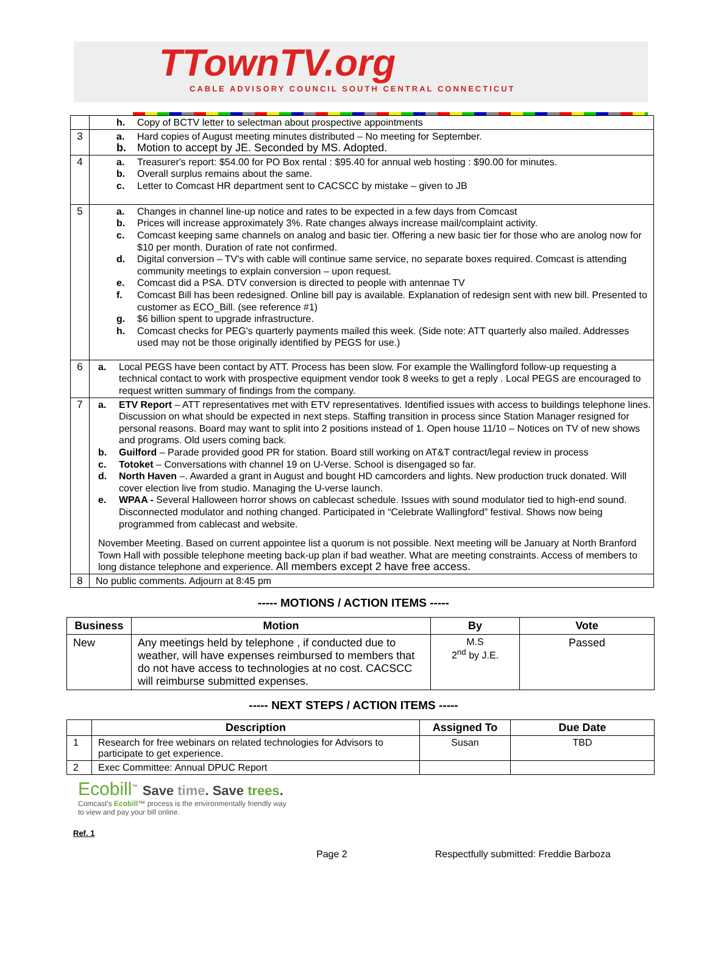TTownTV.org
CABLE ADVISORY COUNCIL SOUTH CENTRAL CONNECTICUT
| | h. Copy of BCTV letter to selectman about prospective appointments |
| 3 | a. Hard copies of August meeting minutes distributed – No meeting for September. b. Motion to accept by JE. Seconded by MS. Adopted. |
| 4 | a. Treasurer's report: $54.00 for PO Box rental : $95.40 for annual web hosting : $90.00 for minutes. b. Overall surplus remains about the same. c. Letter to Comcast HR department sent to CACSCC by mistake – given to JB |
| 5 | a. Changes in channel line-up notice and rates to be expected in a few days from Comcast b. Prices will increase approximately 3%. Rate changes always increase mail/complaint activity. c. Comcast keeping same channels on analog and basic tier. Offering a new basic tier for those who are anolog now for $10 per month. Duration of rate not confirmed. d. Digital conversion – TV's with cable will continue same service, no separate boxes required. Comcast is attending community meetings to explain conversion – upon request. e. Comcast did a PSA. DTV conversion is directed to people with antennae TV f. Comcast Bill has been redesigned. Online bill pay is available. Explanation of redesign sent with new bill. Presented to customer as ECO_Bill. (see reference #1) g. $6 billion spent to upgrade infrastructure. h. Comcast checks for PEG's quarterly payments mailed this week. (Side note: ATT quarterly also mailed. Addresses used may not be those originally identified by PEGS for use.) |
| 6 | a. Local PEGS have been contact by ATT. Process has been slow. For example the Wallingford follow-up requesting a technical contact to work with prospective equipment vendor took 8 weeks to get a reply . Local PEGS are encouraged to request written summary of findings from the company. |
| 7 | a. ETV Report – ATT representatives met with ETV representatives. Identified issues with access to buildings telephone lines. Discussion on what should be expected in next steps. Staffing transition in process since Station Manager resigned for personal reasons. Board may want to split into 2 positions instead of 1. Open house 11/10 – Notices on TV of new shows and programs. Old users coming back. b. Guilford – Parade provided good PR for station. Board still working on AT&T contract/legal review in process c. Totoket – Conversations with channel 19 on U-Verse. School is disengaged so far. d. North Haven –. Awarded a grant in August and bought HD camcorders and lights. New production truck donated. Will cover election live from studio. Managing the U-verse launch. e. WPAA - Several Halloween horror shows on cablecast schedule. Issues with sound modulator tied to high-end sound. Disconnected modulator and nothing changed. Participated in “Celebrate Wallingford” festival. Shows now being programmed from cablecast and website. November Meeting. Based on current appointee list a quorum is not possible. Next meeting will be January at North Branford Town Hall with possible telephone meeting back-up plan if bad weather. What are meeting constraints. Access of members to long distance telephone and experience. All members except 2 have free access. |
| 8 | No public comments. Adjourn at 8:45 pm |
----- MOTIONS / ACTION ITEMS -----
| Business | Motion | By | Vote |
| --- | --- | --- | --- |
| New | Any meetings held by telephone , if conducted due to weather, will have expenses reimbursed to members that do not have access to technologies at no cost. CACSCC will reimburse submitted expenses. | M.S 2<sup>nd</sup> by J.E. | Passed |
----- NEXT STEPS / ACTION ITEMS -----
| | Description | Assigned To | Due Date |
| --- | --- | --- | --- |
| 1 | Research for free webinars on related technologies for Advisors to participate to get experience. | Susan | TBD |
| 2 | Exec Committee: Annual DPUC Report | | |
Ecobill<sup>™</sup> Save time. Save trees.
Comcast's Ecobill™ process is the environmentally friendly way
to view and pay your bill online.
Ref. 1
Page 2 Respectfully submitted: Freddie Barboza